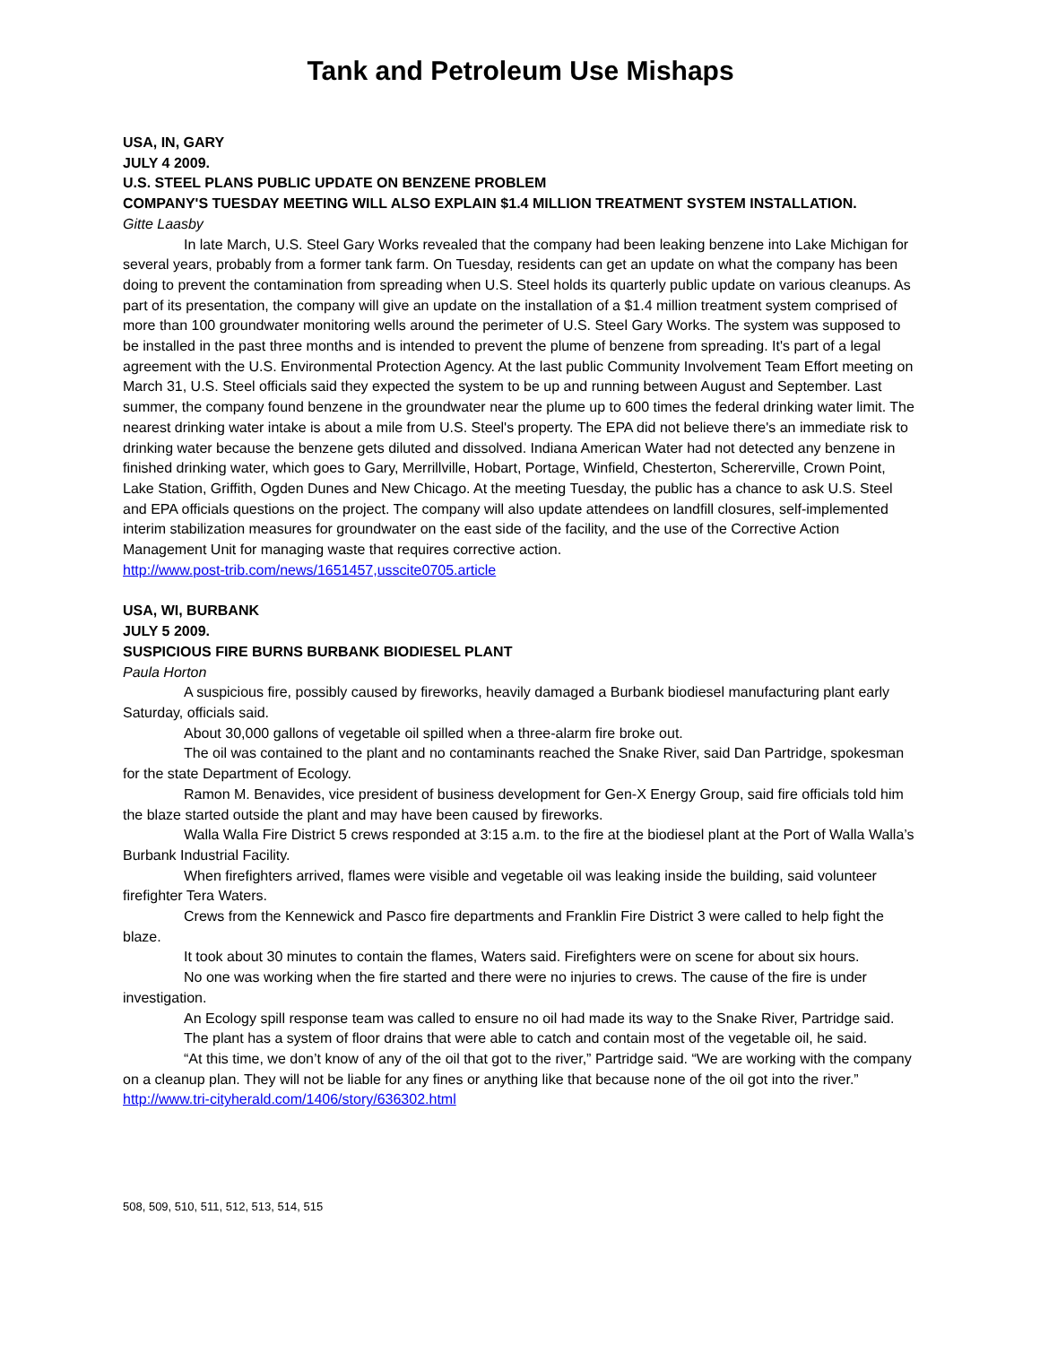Tank and Petroleum Use Mishaps
USA, IN, GARY
JULY 4 2009.
U.S. STEEL PLANS PUBLIC UPDATE ON BENZENE PROBLEM
COMPANY'S TUESDAY MEETING WILL ALSO EXPLAIN $1.4 MILLION TREATMENT SYSTEM INSTALLATION.
Gitte Laasby
In late March, U.S. Steel Gary Works revealed that the company had been leaking benzene into Lake Michigan for several years, probably from a former tank farm. On Tuesday, residents can get an update on what the company has been doing to prevent the contamination from spreading when U.S. Steel holds its quarterly public update on various cleanups. As part of its presentation, the company will give an update on the installation of a $1.4 million treatment system comprised of more than 100 groundwater monitoring wells around the perimeter of U.S. Steel Gary Works. The system was supposed to be installed in the past three months and is intended to prevent the plume of benzene from spreading. It's part of a legal agreement with the U.S. Environmental Protection Agency. At the last public Community Involvement Team Effort meeting on March 31, U.S. Steel officials said they expected the system to be up and running between August and September. Last summer, the company found benzene in the groundwater near the plume up to 600 times the federal drinking water limit. The nearest drinking water intake is about a mile from U.S. Steel's property. The EPA did not believe there's an immediate risk to drinking water because the benzene gets diluted and dissolved. Indiana American Water had not detected any benzene in finished drinking water, which goes to Gary, Merrillville, Hobart, Portage, Winfield, Chesterton, Schererville, Crown Point, Lake Station, Griffith, Ogden Dunes and New Chicago. At the meeting Tuesday, the public has a chance to ask U.S. Steel and EPA officials questions on the project. The company will also update attendees on landfill closures, self-implemented interim stabilization measures for groundwater on the east side of the facility, and the use of the Corrective Action Management Unit for managing waste that requires corrective action.
http://www.post-trib.com/news/1651457,usscite0705.article
USA, WI, BURBANK
JULY 5 2009.
SUSPICIOUS FIRE BURNS BURBANK BIODIESEL PLANT
Paula Horton
A suspicious fire, possibly caused by fireworks, heavily damaged a Burbank biodiesel manufacturing plant early Saturday, officials said.
About 30,000 gallons of vegetable oil spilled when a three-alarm fire broke out.
The oil was contained to the plant and no contaminants reached the Snake River, said Dan Partridge, spokesman for the state Department of Ecology.
Ramon M. Benavides, vice president of business development for Gen-X Energy Group, said fire officials told him the blaze started outside the plant and may have been caused by fireworks.
Walla Walla Fire District 5 crews responded at 3:15 a.m. to the fire at the biodiesel plant at the Port of Walla Walla’s Burbank Industrial Facility.
When firefighters arrived, flames were visible and vegetable oil was leaking inside the building, said volunteer firefighter Tera Waters.
Crews from the Kennewick and Pasco fire departments and Franklin Fire District 3 were called to help fight the blaze.
It took about 30 minutes to contain the flames, Waters said. Firefighters were on scene for about six hours.
No one was working when the fire started and there were no injuries to crews. The cause of the fire is under investigation.
An Ecology spill response team was called to ensure no oil had made its way to the Snake River, Partridge said.
The plant has a system of floor drains that were able to catch and contain most of the vegetable oil, he said.
“At this time, we don’t know of any of the oil that got to the river,” Partridge said. “We are working with the company on a cleanup plan. They will not be liable for any fines or anything like that because none of the oil got into the river.”
http://www.tri-cityherald.com/1406/story/636302.html
508, 509, 510, 511, 512, 513, 514, 515